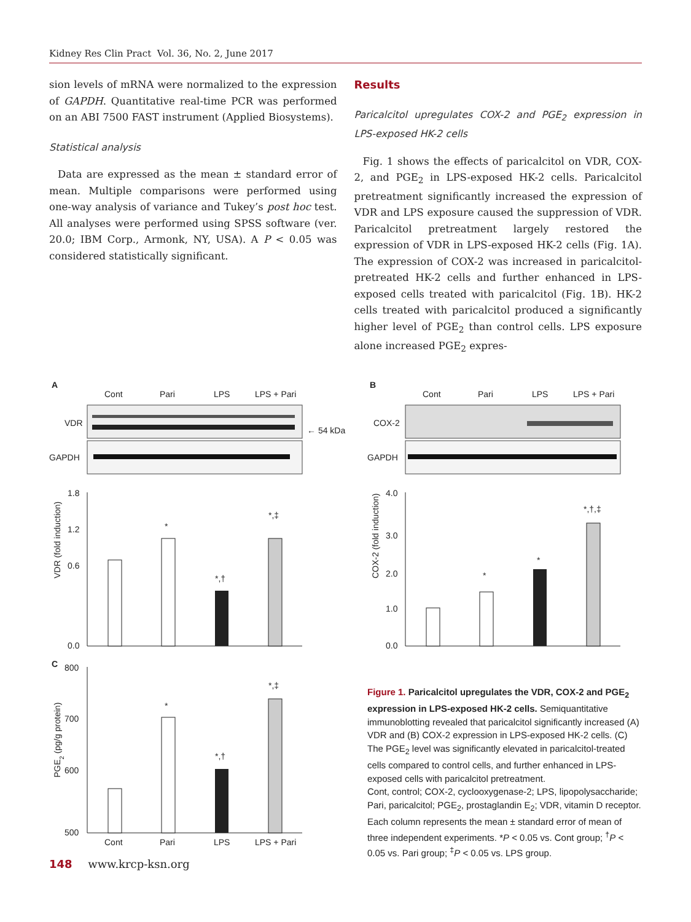Kidney Res Clin Pract Vol. 36, No. 2, June 2017
sion levels of mRNA were normalized to the expression of GAPDH. Quantitative real-time PCR was performed on an ABI 7500 FAST instrument (Applied Biosystems).
Statistical analysis
Data are expressed as the mean ± standard error of mean. Multiple comparisons were performed using one-way analysis of variance and Tukey’s post hoc test. All analyses were performed using SPSS software (ver. 20.0; IBM Corp., Armonk, NY, USA). A P < 0.05 was considered statistically significant.
Results
Paricalcitol upregulates COX-2 and PGE<sub>2</sub> expression in LPS-exposed HK-2 cells
Fig. 1 shows the effects of paricalcitol on VDR, COX-2, and PGE<sub>2</sub> in LPS-exposed HK-2 cells. Paricalcitol pretreatment significantly increased the expression of VDR and LPS exposure caused the suppression of VDR. Paricalcitol pretreatment largely restored the expression of VDR in LPS-exposed HK-2 cells (Fig. 1A). The expression of COX-2 was increased in paricalcitol-pretreated HK-2 cells and further enhanced in LPS-exposed cells treated with paricalcitol (Fig. 1B). HK-2 cells treated with paricalcitol produced a significantly higher level of PGE<sub>2</sub> than control cells. LPS exposure alone increased PGE<sub>2</sub> expres-
A
Cont
Pari
LPS
LPS + Pari
VDR
GAPDH
← 54 kDa
1.8
1.2
0.6
0.0
VDR (fold induction)
*
*,†
*,‡
B
Cont
Pari
LPS
LPS + Pari
COX-2
GAPDH
4.0
3.0
2.0
1.0
0.0
COX-2 (fold induction)
*
*
*,†,‡
C
800
700
600
500
PGE2 (pg/g protein)
*
*,†
*,‡
Cont
Pari
LPS
LPS + Pari
Figure 1. Paricalcitol upregulates the VDR, COX-2 and PGE<sub>2</sub> expression in LPS-exposed HK-2 cells. Semiquantitative immunoblotting revealed that paricalcitol significantly increased (A) VDR and (B) COX-2 expression in LPS-exposed HK-2 cells. (C) The PGE<sub>2</sub> level was significantly elevated in paricalcitol-treated cells compared to control cells, and further enhanced in LPS-exposed cells with paricalcitol pretreatment.
Cont, control; COX-2, cyclooxygenase-2; LPS, lipopolysaccharide; Pari, paricalcitol; PGE<sub>2</sub>, prostaglandin E<sub>2</sub>; VDR, vitamin D receptor.
Each column represents the mean ± standard error of mean of three independent experiments. *P < 0.05 vs. Cont group; <sup>†</sup>P < 0.05 vs. Pari group; <sup>‡</sup>P < 0.05 vs. LPS group.
148 www.krcp-ksn.org